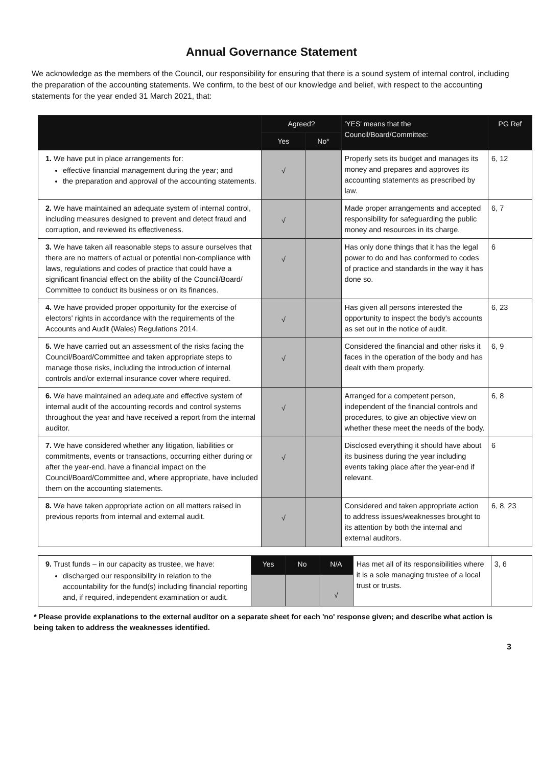Annual Governance Statement
We acknowledge as the members of the Council, our responsibility for ensuring that there is a sound system of internal control, including the preparation of the accounting statements. We confirm, to the best of our knowledge and belief, with respect to the accounting statements for the year ended 31 March 2021, that:
| | Agreed? | | 'YES' means that the Council/Board/Committee: | PG Ref |
| --- | --- | --- | --- | --- |
| | Yes | No* | | |
| 1. We have put in place arrangements for: effective financial management during the year; and the preparation and approval of the accounting statements. | √ | | Properly sets its budget and manages its money and prepares and approves its accounting statements as prescribed by law. | 6, 12 |
| 2. We have maintained an adequate system of internal control, including measures designed to prevent and detect fraud and corruption, and reviewed its effectiveness. | √ | | Made proper arrangements and accepted responsibility for safeguarding the public money and resources in its charge. | 6, 7 |
| 3. We have taken all reasonable steps to assure ourselves that there are no matters of actual or potential non-compliance with laws, regulations and codes of practice that could have a significant financial effect on the ability of the Council/Board/ Committee to conduct its business or on its finances. | √ | | Has only done things that it has the legal power to do and has conformed to codes of practice and standards in the way it has done so. | 6 |
| 4. We have provided proper opportunity for the exercise of electors' rights in accordance with the requirements of the Accounts and Audit (Wales) Regulations 2014. | √ | | Has given all persons interested the opportunity to inspect the body's accounts as set out in the notice of audit. | 6, 23 |
| 5. We have carried out an assessment of the risks facing the Council/Board/Committee and taken appropriate steps to manage those risks, including the introduction of internal controls and/or external insurance cover where required. | √ | | Considered the financial and other risks it faces in the operation of the body and has dealt with them properly. | 6, 9 |
| 6. We have maintained an adequate and effective system of internal audit of the accounting records and control systems throughout the year and have received a report from the internal auditor. | √ | | Arranged for a competent person, independent of the financial controls and procedures, to give an objective view on whether these meet the needs of the body. | 6, 8 |
| 7. We have considered whether any litigation, liabilities or commitments, events or transactions, occurring either during or after the year-end, have a financial impact on the Council/Board/Committee and, where appropriate, have included them on the accounting statements. | √ | | Disclosed everything it should have about its business during the year including events taking place after the year-end if relevant. | 6 |
| 8. We have taken appropriate action on all matters raised in previous reports from internal and external audit. | √ | | Considered and taken appropriate action to address issues/weaknesses brought to its attention by both the internal and external auditors. | 6, 8, 23 |
| 9. Trust funds – in our capacity as trustee, we have: discharged our responsibility in relation to the accountability for the fund(s) including financial reporting and, if required, independent examination or audit. | Yes | No | N/A | Has met all of its responsibilities where it is a sole managing trustee of a local trust or trusts. | 3, 6 |
| | | | √ | | |
* Please provide explanations to the external auditor on a separate sheet for each 'no' response given; and describe what action is being taken to address the weaknesses identified.
3